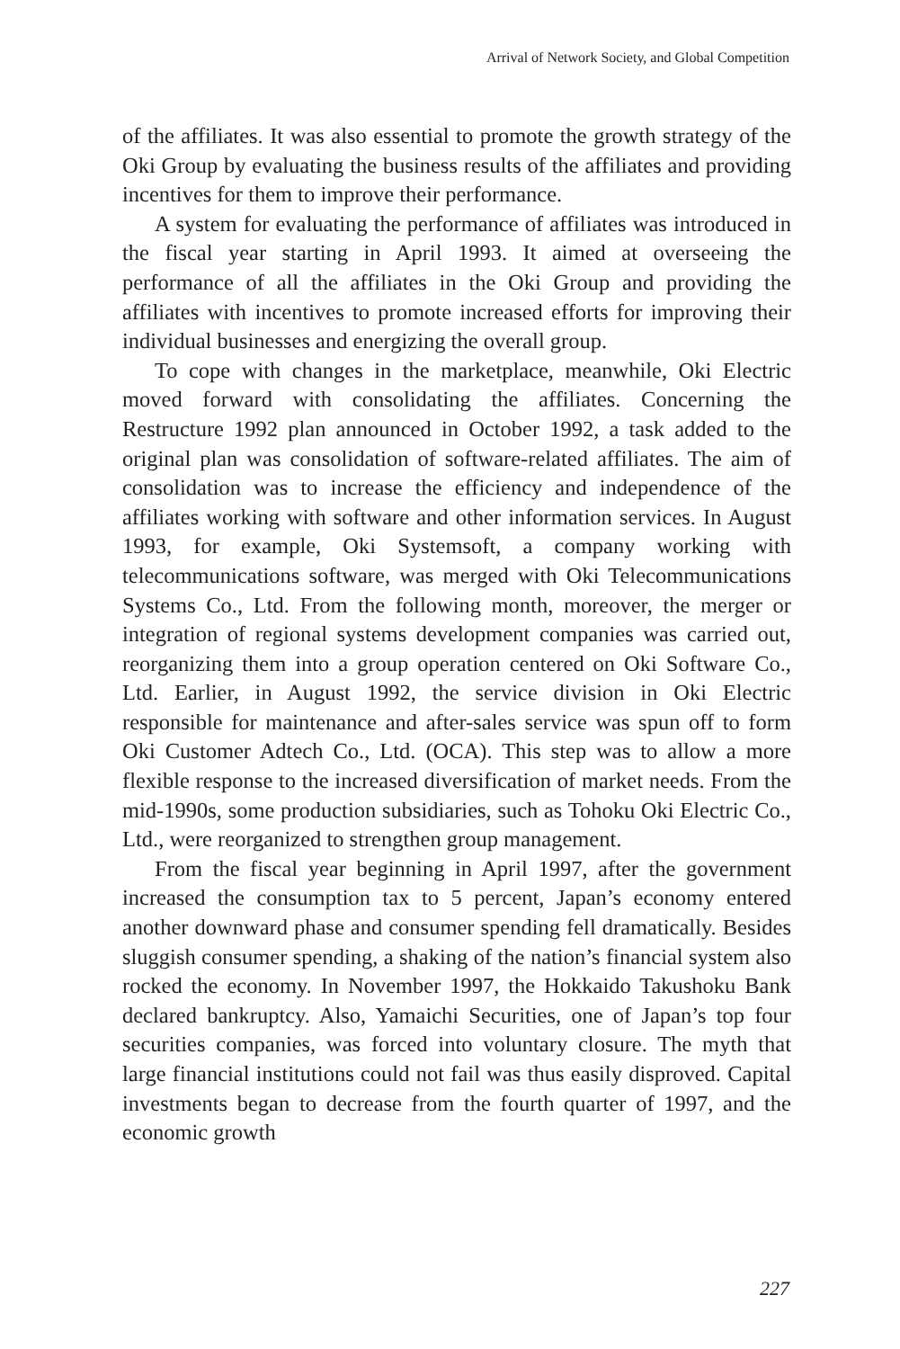Arrival of Network Society, and Global Competition
of the affiliates. It was also essential to promote the growth strategy of the Oki Group by evaluating the business results of the affiliates and providing incentives for them to improve their performance.
A system for evaluating the performance of affiliates was introduced in the fiscal year starting in April 1993. It aimed at overseeing the performance of all the affiliates in the Oki Group and providing the affiliates with incentives to promote increased efforts for improving their individual businesses and energizing the overall group.
To cope with changes in the marketplace, meanwhile, Oki Electric moved forward with consolidating the affiliates. Concerning the Restructure 1992 plan announced in October 1992, a task added to the original plan was consolidation of software-related affiliates. The aim of consolidation was to increase the efficiency and independence of the affiliates working with software and other information services. In August 1993, for example, Oki Systemsoft, a company working with telecommunications software, was merged with Oki Telecommunications Systems Co., Ltd. From the following month, moreover, the merger or integration of regional systems development companies was carried out, reorganizing them into a group operation centered on Oki Software Co., Ltd. Earlier, in August 1992, the service division in Oki Electric responsible for maintenance and after-sales service was spun off to form Oki Customer Adtech Co., Ltd. (OCA). This step was to allow a more flexible response to the increased diversification of market needs. From the mid-1990s, some production subsidiaries, such as Tohoku Oki Electric Co., Ltd., were reorganized to strengthen group management.
From the fiscal year beginning in April 1997, after the government increased the consumption tax to 5 percent, Japan’s economy entered another downward phase and consumer spending fell dramatically. Besides sluggish consumer spending, a shaking of the nation’s financial system also rocked the economy. In November 1997, the Hokkaido Takushoku Bank declared bankruptcy. Also, Yamaichi Securities, one of Japan’s top four securities companies, was forced into voluntary closure. The myth that large financial institutions could not fail was thus easily disproved. Capital investments began to decrease from the fourth quarter of 1997, and the economic growth
227